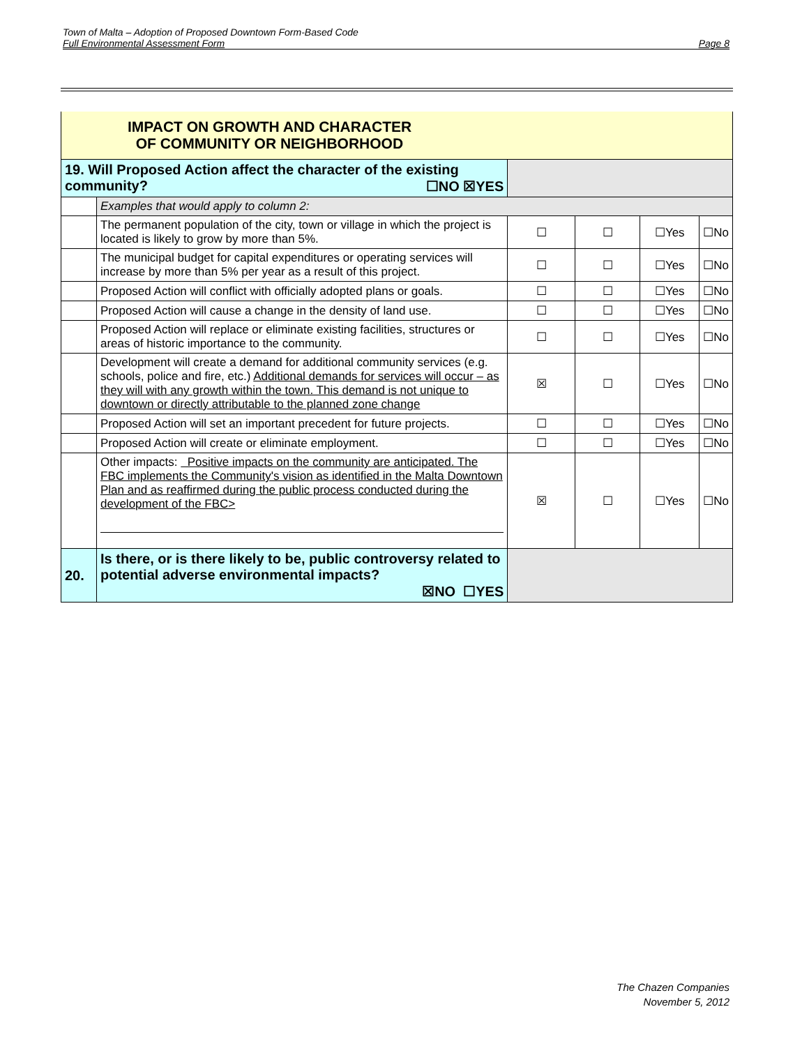Town of Malta – Adoption of Proposed Downtown Form-Based Code
Full Environmental Assessment Form Page 8
| IMPACT ON GROWTH AND CHARACTER OF COMMUNITY OR NEIGHBORHOOD | | | | | |
| 19. Will Proposed Action affect the character of the existing community? ☐NO ☒YES | | | | | |
| | Examples that would apply to column 2: | | | | |
| | The permanent population of the city, town or village in which the project is located is likely to grow by more than 5%. | ☐ | ☐ | ☐Yes | ☐No |
| | The municipal budget for capital expenditures or operating services will increase by more than 5% per year as a result of this project. | ☐ | ☐ | ☐Yes | ☐No |
| | Proposed Action will conflict with officially adopted plans or goals. | ☐ | ☐ | ☐Yes | ☐No |
| | Proposed Action will cause a change in the density of land use. | ☐ | ☐ | ☐Yes | ☐No |
| | Proposed Action will replace or eliminate existing facilities, structures or areas of historic importance to the community. | ☐ | ☐ | ☐Yes | ☐No |
| | Development will create a demand for additional community services (e.g. schools, police and fire, etc.) Additional demands for services will occur – as they will with any growth within the town. This demand is not unique to downtown or directly attributable to the planned zone change | ☒ | ☐ | ☐Yes | ☐No |
| | Proposed Action will set an important precedent for future projects. | ☐ | ☐ | ☐Yes | ☐No |
| | Proposed Action will create or eliminate employment. | ☐ | ☐ | ☐Yes | ☐No |
| | Other impacts: Positive impacts on the community are anticipated. The FBC implements the Community's vision as identified in the Malta Downtown Plan and as reaffirmed during the public process conducted during the development of the FBC> | ☒ | ☐ | ☐Yes | ☐No |
| 20. | Is there, or is there likely to be, public controversy related to potential adverse environmental impacts? ☒NO ☐YES | | | | |
The Chazen Companies
November 5, 2012